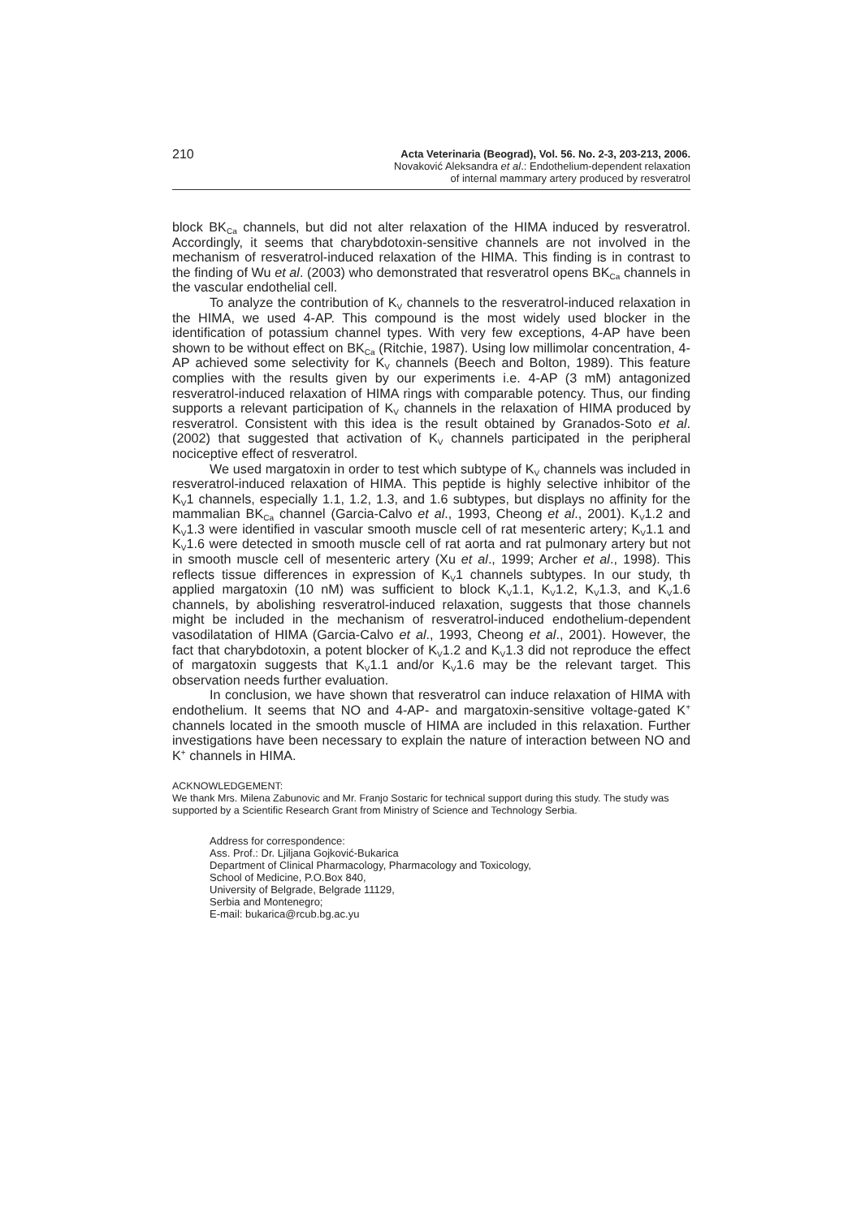210
Acta Veterinaria (Beograd), Vol. 56. No. 2-3, 203-213, 2006.
Novaković Aleksandra et al.: Endothelium-dependent relaxation
of internal mammary artery produced by resveratrol
block BK<sub>Ca</sub> channels, but did not alter relaxation of the HIMA induced by resveratrol. Accordingly, it seems that charybdotoxin-sensitive channels are not involved in the mechanism of resveratrol-induced relaxation of the HIMA. This finding is in contrast to the finding of Wu et al. (2003) who demonstrated that resveratrol opens BK<sub>Ca</sub> channels in the vascular endothelial cell.
To analyze the contribution of K<sub>V</sub> channels to the resveratrol-induced relaxation in the HIMA, we used 4-AP. This compound is the most widely used blocker in the identification of potassium channel types. With very few exceptions, 4-AP have been shown to be without effect on BK<sub>Ca</sub> (Ritchie, 1987). Using low millimolar concentration, 4-AP achieved some selectivity for K<sub>V</sub> channels (Beech and Bolton, 1989). This feature complies with the results given by our experiments i.e. 4-AP (3 mM) antagonized resveratrol-induced relaxation of HIMA rings with comparable potency. Thus, our finding supports a relevant participation of K<sub>V</sub> channels in the relaxation of HIMA produced by resveratrol. Consistent with this idea is the result obtained by Granados-Soto et al. (2002) that suggested that activation of K<sub>V</sub> channels participated in the peripheral nociceptive effect of resveratrol.
We used margatoxin in order to test which subtype of K<sub>V</sub> channels was included in resveratrol-induced relaxation of HIMA. This peptide is highly selective inhibitor of the K<sub>V</sub>1 channels, especially 1.1, 1.2, 1.3, and 1.6 subtypes, but displays no affinity for the mammalian BK<sub>Ca</sub> channel (Garcia-Calvo et al., 1993, Cheong et al., 2001). K<sub>V</sub>1.2 and K<sub>V</sub>1.3 were identified in vascular smooth muscle cell of rat mesenteric artery; K<sub>V</sub>1.1 and K<sub>V</sub>1.6 were detected in smooth muscle cell of rat aorta and rat pulmonary artery but not in smooth muscle cell of mesenteric artery (Xu et al., 1999; Archer et al., 1998). This reflects tissue differences in expression of K<sub>V</sub>1 channels subtypes. In our study, th applied margatoxin (10 nM) was sufficient to block K<sub>V</sub>1.1, K<sub>V</sub>1.2, K<sub>V</sub>1.3, and K<sub>V</sub>1.6 channels, by abolishing resveratrol-induced relaxation, suggests that those channels might be included in the mechanism of resveratrol-induced endothelium-dependent vasodilatation of HIMA (Garcia-Calvo et al., 1993, Cheong et al., 2001). However, the fact that charybdotoxin, a potent blocker of K<sub>V</sub>1.2 and K<sub>V</sub>1.3 did not reproduce the effect of margatoxin suggests that K<sub>V</sub>1.1 and/or K<sub>V</sub>1.6 may be the relevant target. This observation needs further evaluation.
In conclusion, we have shown that resveratrol can induce relaxation of HIMA with endothelium. It seems that NO and 4-AP- and margatoxin-sensitive voltage-gated K<sup>+</sup> channels located in the smooth muscle of HIMA are included in this relaxation. Further investigations have been necessary to explain the nature of interaction between NO and K<sup>+</sup> channels in HIMA.
ACKNOWLEDGEMENT:
We thank Mrs. Milena Zabunovic and Mr. Franjo Sostaric for technical support during this study. The study was supported by a Scientific Research Grant from Ministry of Science and Technology Serbia.
Address for correspondence:
Ass. Prof.: Dr. Ljiljana Gojković-Bukarica
Department of Clinical Pharmacology, Pharmacology and Toxicology,
School of Medicine, P.O.Box 840,
University of Belgrade, Belgrade 11129,
Serbia and Montenegro;
E-mail: bukarica@rcub.bg.ac.yu